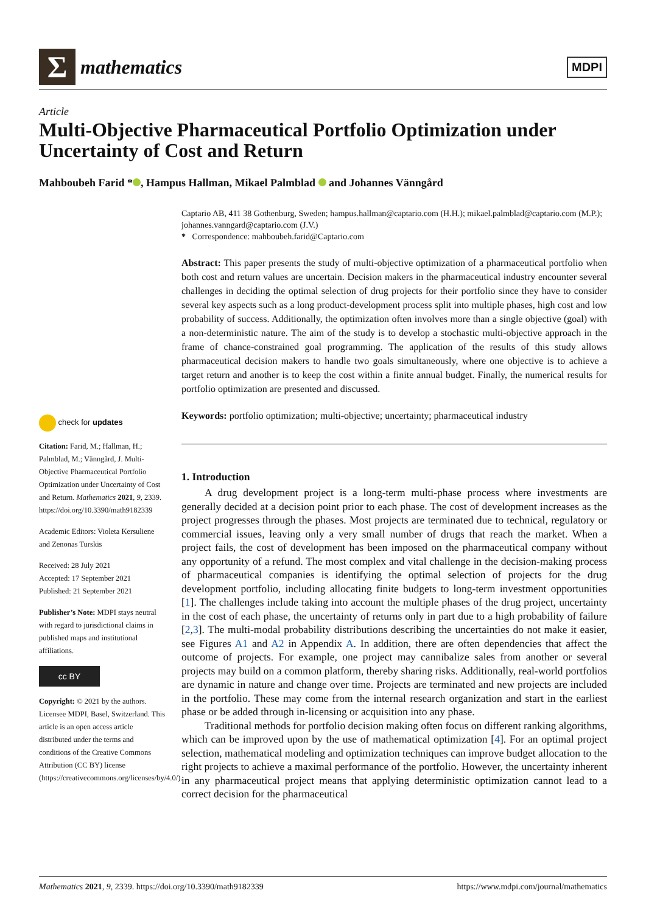Σ
mathematics
MDPI
Article
Multi-Objective Pharmaceutical Portfolio Optimization under Uncertainty of Cost and Return
Mahboubeh Farid * , Hampus Hallman, Mikael Palmblad and Johannes Vänngård
check for updates
Citation: Farid, M.; Hallman, H.; Palmblad, M.; Vänngård, J. Multi-Objective Pharmaceutical Portfolio Optimization under Uncertainty of Cost and Return. Mathematics 2021, 9, 2339. https://doi.org/10.3390/math9182339
Academic Editors: Violeta Kersuliene and Zenonas Turskis
Received: 28 July 2021
Accepted: 17 September 2021
Published: 21 September 2021
Publisher’s Note: MDPI stays neutral with regard to jurisdictional claims in published maps and institutional affiliations.
cc BY
Copyright: © 2021 by the authors. Licensee MDPI, Basel, Switzerland. This article is an open access article distributed under the terms and conditions of the Creative Commons Attribution (CC BY) license (https://creativecommons.org/licenses/by/4.0/).
Captario AB, 411 38 Gothenburg, Sweden; hampus.hallman@captario.com (H.H.); mikael.palmblad@captario.com (M.P.); johannes.vanngard@captario.com (J.V.)
* Correspondence: mahboubeh.farid@Captario.com
Abstract: This paper presents the study of multi-objective optimization of a pharmaceutical portfolio when both cost and return values are uncertain. Decision makers in the pharmaceutical industry encounter several challenges in deciding the optimal selection of drug projects for their portfolio since they have to consider several key aspects such as a long product-development process split into multiple phases, high cost and low probability of success. Additionally, the optimization often involves more than a single objective (goal) with a non-deterministic nature. The aim of the study is to develop a stochastic multi-objective approach in the frame of chance-constrained goal programming. The application of the results of this study allows pharmaceutical decision makers to handle two goals simultaneously, where one objective is to achieve a target return and another is to keep the cost within a finite annual budget. Finally, the numerical results for portfolio optimization are presented and discussed.
Keywords: portfolio optimization; multi-objective; uncertainty; pharmaceutical industry
1. Introduction
A drug development project is a long-term multi-phase process where investments are generally decided at a decision point prior to each phase. The cost of development increases as the project progresses through the phases. Most projects are terminated due to technical, regulatory or commercial issues, leaving only a very small number of drugs that reach the market. When a project fails, the cost of development has been imposed on the pharmaceutical company without any opportunity of a refund. The most complex and vital challenge in the decision-making process of pharmaceutical companies is identifying the optimal selection of projects for the drug development portfolio, including allocating finite budgets to long-term investment opportunities [1]. The challenges include taking into account the multiple phases of the drug project, uncertainty in the cost of each phase, the uncertainty of returns only in part due to a high probability of failure [2,3]. The multi-modal probability distributions describing the uncertainties do not make it easier, see Figures A1 and A2 in Appendix A. In addition, there are often dependencies that affect the outcome of projects. For example, one project may cannibalize sales from another or several projects may build on a common platform, thereby sharing risks. Additionally, real-world portfolios are dynamic in nature and change over time. Projects are terminated and new projects are included in the portfolio. These may come from the internal research organization and start in the earliest phase or be added through in-licensing or acquisition into any phase.
Traditional methods for portfolio decision making often focus on different ranking algorithms, which can be improved upon by the use of mathematical optimization [4]. For an optimal project selection, mathematical modeling and optimization techniques can improve budget allocation to the right projects to achieve a maximal performance of the portfolio. However, the uncertainty inherent in any pharmaceutical project means that applying deterministic optimization cannot lead to a correct decision for the pharmaceutical
Mathematics 2021, 9, 2339. https://doi.org/10.3390/math9182339 https://www.mdpi.com/journal/mathematics